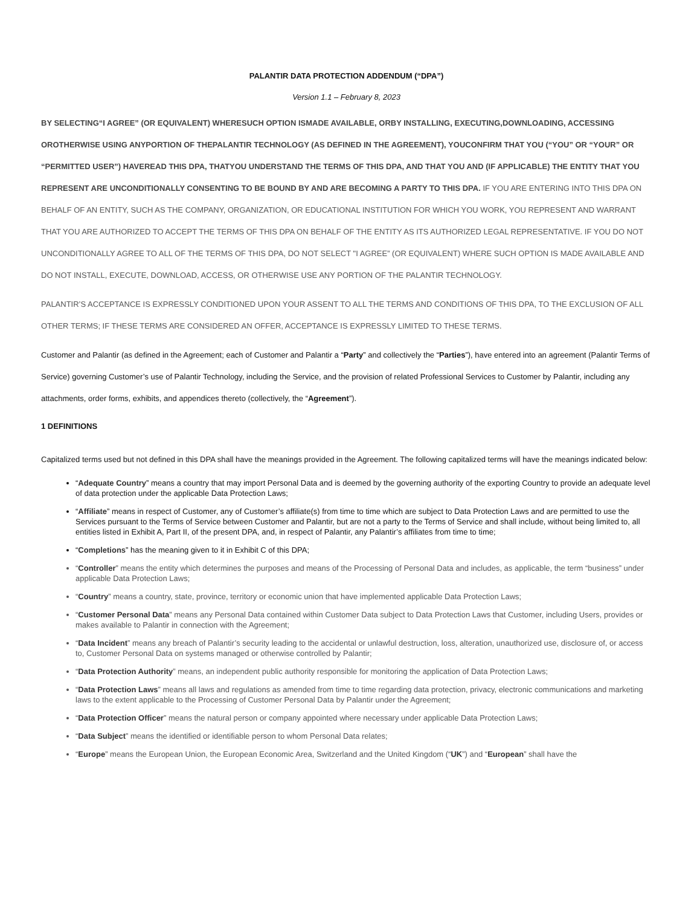PALANTIR DATA PROTECTION ADDENDUM (“DPA”)
Version 1.1 – February 8, 2023
BY SELECTING“I AGREE” (OR EQUIVALENT) WHERESUCH OPTION ISMADE AVAILABLE, ORBY INSTALLING, EXECUTING,DOWNLOADING, ACCESSING OROTHERWISE USING ANYPORTION OF THEPALANTIR TECHNOLOGY (AS DEFINED IN THE AGREEMENT), YOUCONFIRM THAT YOU (“YOU” OR “YOUR” OR “PERMITTED USER”) HAVEREAD THIS DPA, THATYOU UNDERSTAND THE TERMS OF THIS DPA, AND THAT YOU AND (IF APPLICABLE) THE ENTITY THAT YOU REPRESENT ARE UNCONDITIONALLY CONSENTING TO BE BOUND BY AND ARE BECOMING A PARTY TO THIS DPA. IF YOU ARE ENTERING INTO THIS DPA ON BEHALF OF AN ENTITY, SUCH AS THE COMPANY, ORGANIZATION, OR EDUCATIONAL INSTITUTION FOR WHICH YOU WORK, YOU REPRESENT AND WARRANT THAT YOU ARE AUTHORIZED TO ACCEPT THE TERMS OF THIS DPA ON BEHALF OF THE ENTITY AS ITS AUTHORIZED LEGAL REPRESENTATIVE. IF YOU DO NOT UNCONDITIONALLY AGREE TO ALL OF THE TERMS OF THIS DPA, DO NOT SELECT "I AGREE” (OR EQUIVALENT) WHERE SUCH OPTION IS MADE AVAILABLE AND DO NOT INSTALL, EXECUTE, DOWNLOAD, ACCESS, OR OTHERWISE USE ANY PORTION OF THE PALANTIR TECHNOLOGY.
PALANTIR’S ACCEPTANCE IS EXPRESSLY CONDITIONED UPON YOUR ASSENT TO ALL THE TERMS AND CONDITIONS OF THIS DPA, TO THE EXCLUSION OF ALL OTHER TERMS; IF THESE TERMS ARE CONSIDERED AN OFFER, ACCEPTANCE IS EXPRESSLY LIMITED TO THESE TERMS.
Customer and Palantir (as defined in the Agreement; each of Customer and Palantir a “Party” and collectively the “Parties”), have entered into an agreement (Palantir Terms of Service) governing Customer’s use of Palantir Technology, including the Service, and the provision of related Professional Services to Customer by Palantir, including any attachments, order forms, exhibits, and appendices thereto (collectively, the “Agreement”).
1 DEFINITIONS
Capitalized terms used but not defined in this DPA shall have the meanings provided in the Agreement. The following capitalized terms will have the meanings indicated below:
“Adequate Country” means a country that may import Personal Data and is deemed by the governing authority of the exporting Country to provide an adequate level of data protection under the applicable Data Protection Laws;
“Affiliate” means in respect of Customer, any of Customer’s affiliate(s) from time to time which are subject to Data Protection Laws and are permitted to use the Services pursuant to the Terms of Service between Customer and Palantir, but are not a party to the Terms of Service and shall include, without being limited to, all entities listed in Exhibit A, Part II, of the present DPA, and, in respect of Palantir, any Palantir’s affiliates from time to time;
“Completions” has the meaning given to it in Exhibit C of this DPA;
“Controller” means the entity which determines the purposes and means of the Processing of Personal Data and includes, as applicable, the term “business” under applicable Data Protection Laws;
“Country” means a country, state, province, territory or economic union that have implemented applicable Data Protection Laws;
“Customer Personal Data” means any Personal Data contained within Customer Data subject to Data Protection Laws that Customer, including Users, provides or makes available to Palantir in connection with the Agreement;
“Data Incident” means any breach of Palantir’s security leading to the accidental or unlawful destruction, loss, alteration, unauthorized use, disclosure of, or access to, Customer Personal Data on systems managed or otherwise controlled by Palantir;
“Data Protection Authority” means, an independent public authority responsible for monitoring the application of Data Protection Laws;
“Data Protection Laws” means all laws and regulations as amended from time to time regarding data protection, privacy, electronic communications and marketing laws to the extent applicable to the Processing of Customer Personal Data by Palantir under the Agreement;
“Data Protection Officer” means the natural person or company appointed where necessary under applicable Data Protection Laws;
“Data Subject” means the identified or identifiable person to whom Personal Data relates;
“Europe” means the European Union, the European Economic Area, Switzerland and the United Kingdom (“UK”) and “European” shall have the